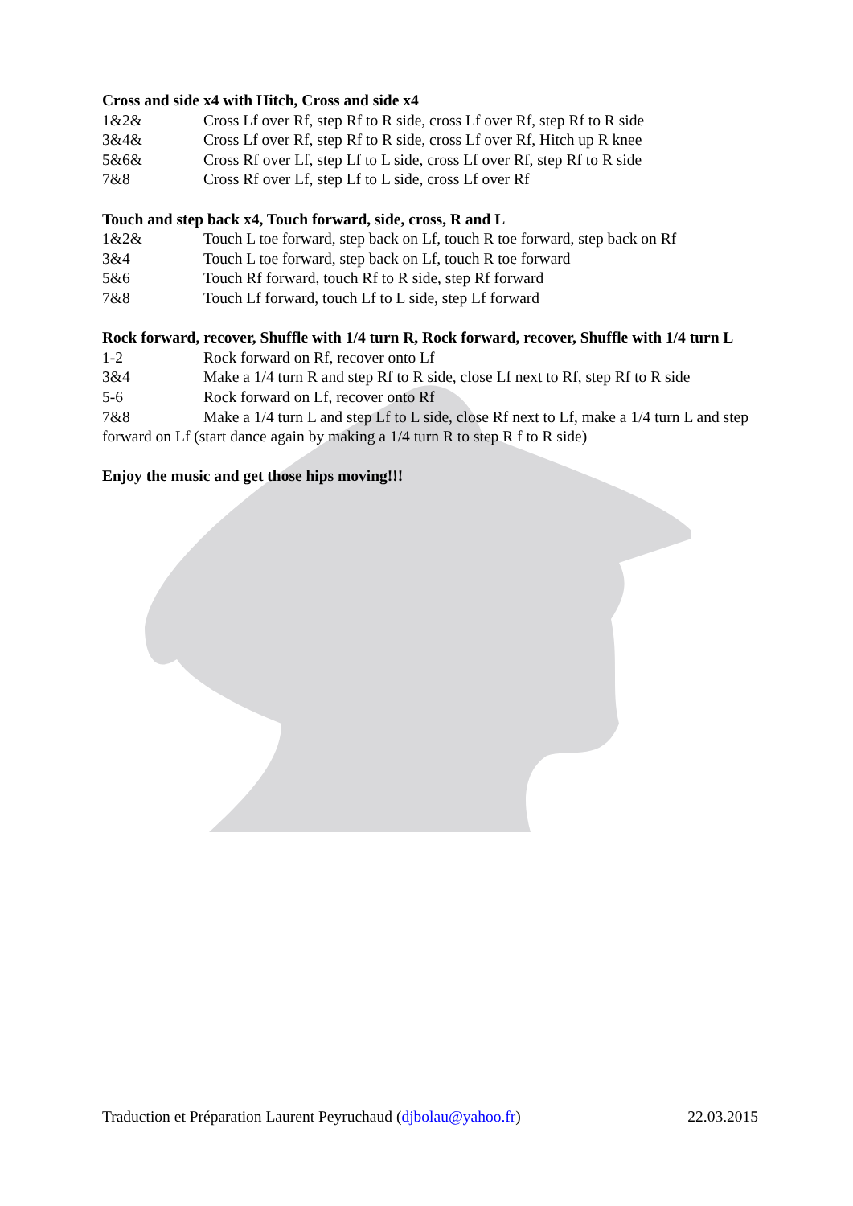Cross and side x4 with Hitch, Cross and side x4
1&2& Cross Lf over Rf, step Rf to R side, cross Lf over Rf, step Rf to R side
3&4& Cross Lf over Rf, step Rf to R side, cross Lf over Rf, Hitch up R knee
5&6& Cross Rf over Lf, step Lf to L side, cross Lf over Rf, step Rf to R side
7&8 Cross Rf over Lf, step Lf to L side, cross Lf over Rf
Touch and step back x4, Touch forward, side, cross, R and L
1&2& Touch L toe forward, step back on Lf, touch R toe forward, step back on Rf
3&4 Touch L toe forward, step back on Lf, touch R toe forward
5&6 Touch Rf forward, touch Rf to R side, step Rf forward
7&8 Touch Lf forward, touch Lf to L side, step Lf forward
Rock forward, recover, Shuffle with 1/4 turn R, Rock forward, recover, Shuffle with 1/4 turn L
1-2 Rock forward on Rf, recover onto Lf
3&4 Make a 1/4 turn R and step Rf to R side, close Lf next to Rf, step Rf to R side
5-6 Rock forward on Lf, recover onto Rf
7&8 Make a 1/4 turn L and step Lf to L side, close Rf next to Lf, make a 1/4 turn L and step forward on Lf (start dance again by making a 1/4 turn R to step R f to R side)
Enjoy the music and get those hips moving!!!
Traduction et Préparation Laurent Peyruchaud (djbolau@yahoo.fr) 22.03.2015